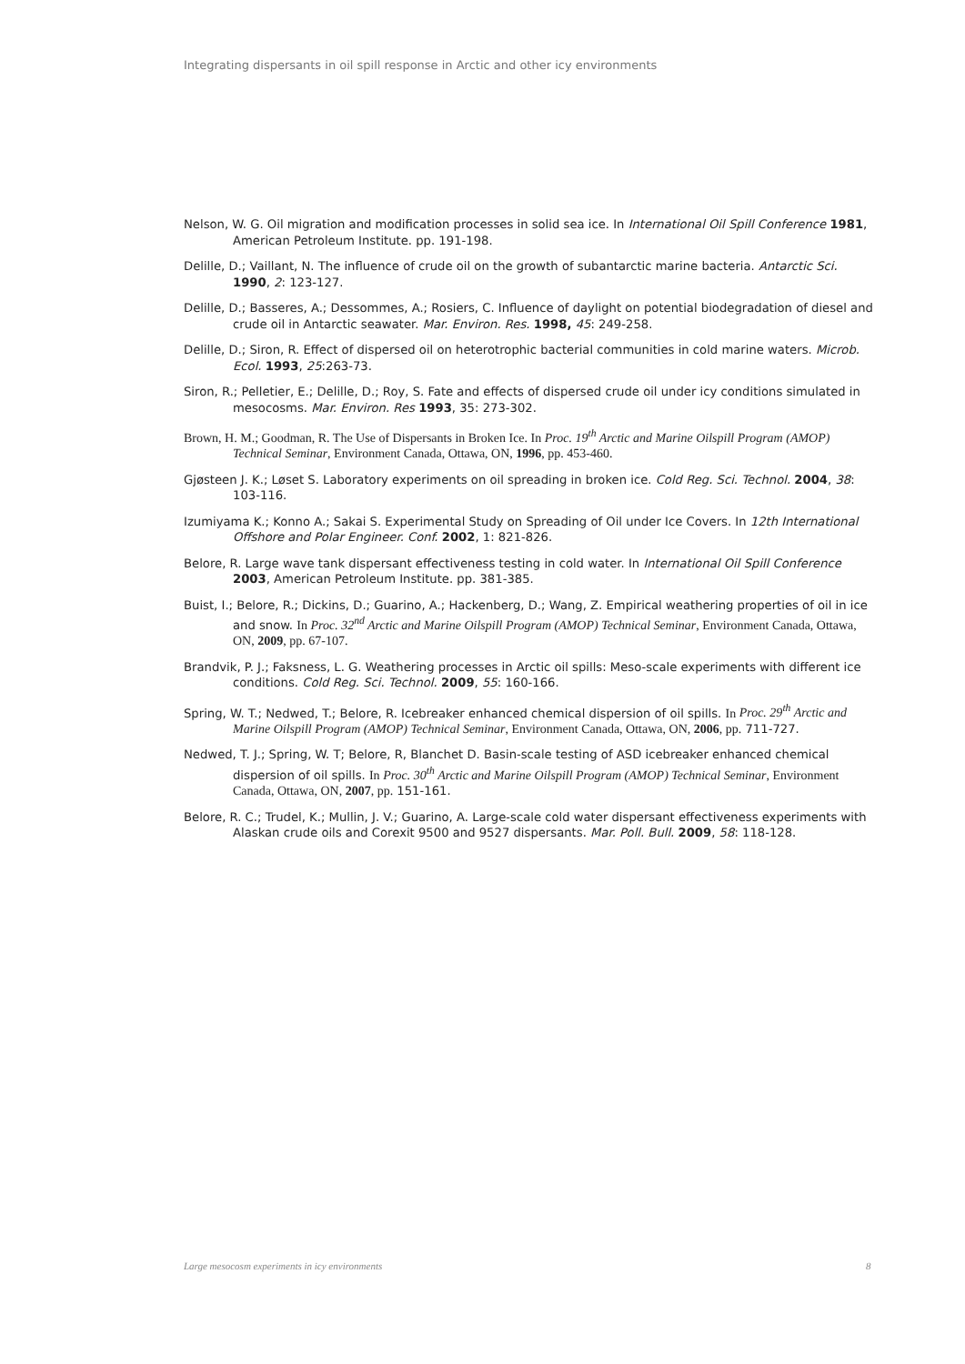Integrating dispersants in oil spill response in Arctic and other icy environments
Nelson, W. G. Oil migration and modification processes in solid sea ice. In International Oil Spill Conference 1981, American Petroleum Institute. pp. 191-198.
Delille, D.; Vaillant, N. The influence of crude oil on the growth of subantarctic marine bacteria. Antarctic Sci. 1990, 2: 123-127.
Delille, D.; Basseres, A.; Dessommes, A.; Rosiers, C. Influence of daylight on potential biodegradation of diesel and crude oil in Antarctic seawater. Mar. Environ. Res. 1998, 45: 249-258.
Delille, D.; Siron, R. Effect of dispersed oil on heterotrophic bacterial communities in cold marine waters. Microb. Ecol. 1993, 25:263-73.
Siron, R.; Pelletier, E.; Delille, D.; Roy, S. Fate and effects of dispersed crude oil under icy conditions simulated in mesocosms. Mar. Environ. Res 1993, 35: 273-302.
Brown, H. M.; Goodman, R. The Use of Dispersants in Broken Ice. In Proc. 19<sup>th</sup> Arctic and Marine Oilspill Program (AMOP) Technical Seminar, Environment Canada, Ottawa, ON, 1996, pp. 453-460.
Gjøsteen J. K.; Løset S. Laboratory experiments on oil spreading in broken ice. Cold Reg. Sci. Technol. 2004, 38: 103-116.
Izumiyama K.; Konno A.; Sakai S. Experimental Study on Spreading of Oil under Ice Covers. In 12th International Offshore and Polar Engineer. Conf. 2002, 1: 821-826.
Belore, R. Large wave tank dispersant effectiveness testing in cold water. In International Oil Spill Conference 2003, American Petroleum Institute. pp. 381-385.
Buist, I.; Belore, R.; Dickins, D.; Guarino, A.; Hackenberg, D.; Wang, Z. Empirical weathering properties of oil in ice and snow. In Proc. 32<sup>nd</sup> Arctic and Marine Oilspill Program (AMOP) Technical Seminar, Environment Canada, Ottawa, ON, 2009, pp. 67-107.
Brandvik, P. J.; Faksness, L. G. Weathering processes in Arctic oil spills: Meso-scale experiments with different ice conditions. Cold Reg. Sci. Technol. 2009, 55: 160-166.
Spring, W. T.; Nedwed, T.; Belore, R. Icebreaker enhanced chemical dispersion of oil spills. In Proc. 29<sup>th</sup> Arctic and Marine Oilspill Program (AMOP) Technical Seminar, Environment Canada, Ottawa, ON, 2006, pp. 711-727.
Nedwed, T. J.; Spring, W. T; Belore, R, Blanchet D. Basin-scale testing of ASD icebreaker enhanced chemical dispersion of oil spills. In Proc. 30<sup>th</sup> Arctic and Marine Oilspill Program (AMOP) Technical Seminar, Environment Canada, Ottawa, ON, 2007, pp. 151-161.
Belore, R. C.; Trudel, K.; Mullin, J. V.; Guarino, A. Large-scale cold water dispersant effectiveness experiments with Alaskan crude oils and Corexit 9500 and 9527 dispersants. Mar. Poll. Bull. 2009, 58: 118-128.
Large mesocosm experiments in icy environments
8